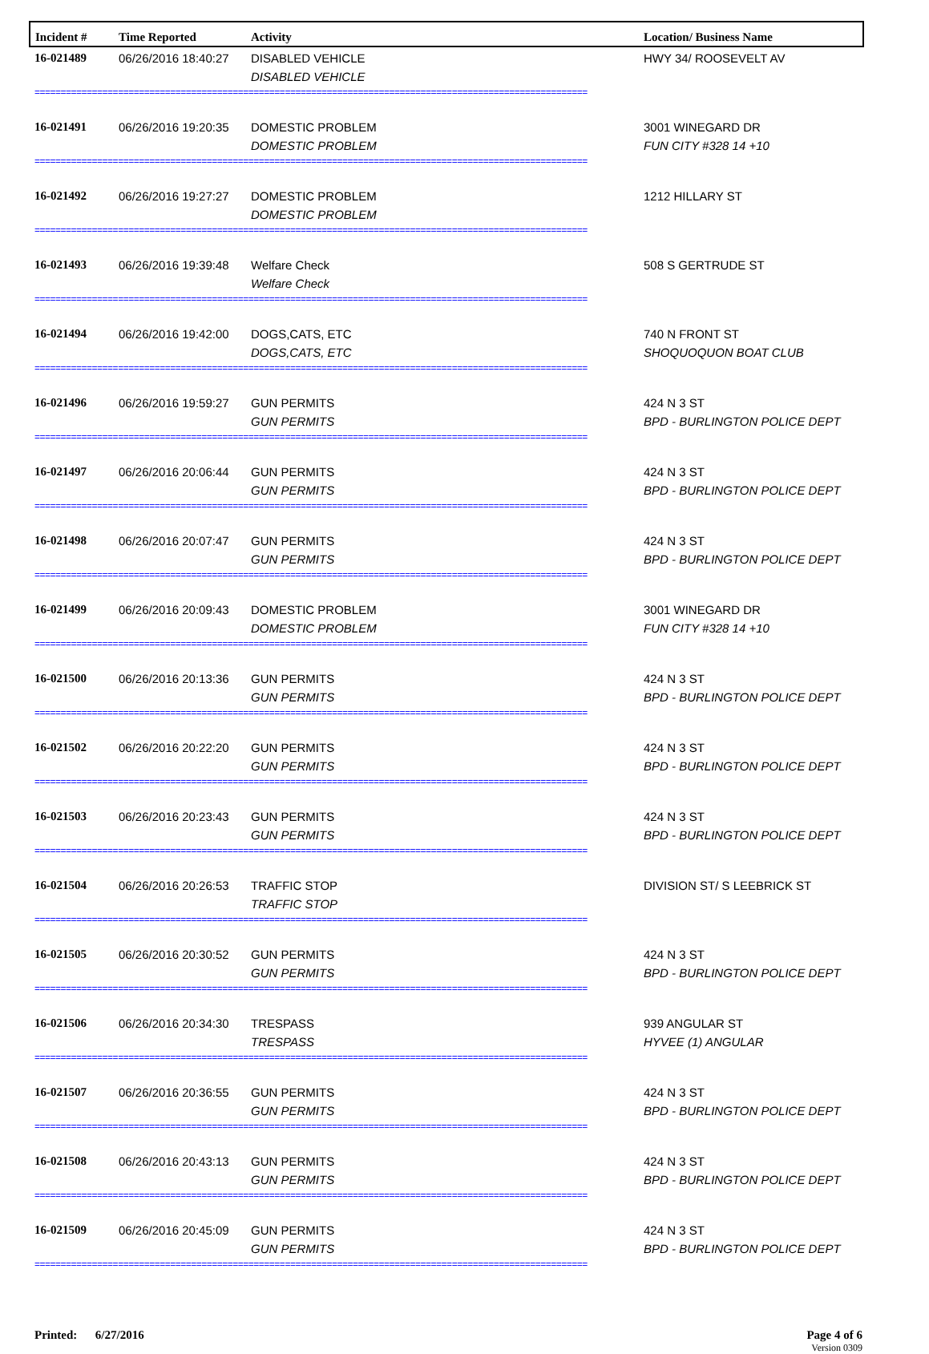| Incident # | Time Reported | Activity | Location/ Business Name |
| --- | --- | --- | --- |
| 16-021489 | 06/26/2016 18:40:27 | DISABLED VEHICLE DISABLED VEHICLE | HWY 34/ ROOSEVELT AV |
| ========================================================================================================== | | | |
| 16-021491 | 06/26/2016 19:20:35 | DOMESTIC PROBLEM DOMESTIC PROBLEM | 3001 WINEGARD DR FUN CITY #328 14 +10 |
| ========================================================================================================== | | | |
| 16-021492 | 06/26/2016 19:27:27 | DOMESTIC PROBLEM DOMESTIC PROBLEM | 1212 HILLARY ST |
| ========================================================================================================== | | | |
| 16-021493 | 06/26/2016 19:39:48 | Welfare Check Welfare Check | 508 S GERTRUDE ST |
| ========================================================================================================== | | | |
| 16-021494 | 06/26/2016 19:42:00 | DOGS,CATS, ETC DOGS,CATS, ETC | 740 N FRONT ST SHOQUOQUON BOAT CLUB |
| ========================================================================================================== | | | |
| 16-021496 | 06/26/2016 19:59:27 | GUN PERMITS GUN PERMITS | 424 N 3 ST BPD - BURLINGTON POLICE DEPT |
| ========================================================================================================== | | | |
| 16-021497 | 06/26/2016 20:06:44 | GUN PERMITS GUN PERMITS | 424 N 3 ST BPD - BURLINGTON POLICE DEPT |
| ========================================================================================================== | | | |
| 16-021498 | 06/26/2016 20:07:47 | GUN PERMITS GUN PERMITS | 424 N 3 ST BPD - BURLINGTON POLICE DEPT |
| ========================================================================================================== | | | |
| 16-021499 | 06/26/2016 20:09:43 | DOMESTIC PROBLEM DOMESTIC PROBLEM | 3001 WINEGARD DR FUN CITY #328 14 +10 |
| ========================================================================================================== | | | |
| 16-021500 | 06/26/2016 20:13:36 | GUN PERMITS GUN PERMITS | 424 N 3 ST BPD - BURLINGTON POLICE DEPT |
| ========================================================================================================== | | | |
| 16-021502 | 06/26/2016 20:22:20 | GUN PERMITS GUN PERMITS | 424 N 3 ST BPD - BURLINGTON POLICE DEPT |
| ========================================================================================================== | | | |
| 16-021503 | 06/26/2016 20:23:43 | GUN PERMITS GUN PERMITS | 424 N 3 ST BPD - BURLINGTON POLICE DEPT |
| ========================================================================================================== | | | |
| 16-021504 | 06/26/2016 20:26:53 | TRAFFIC STOP TRAFFIC STOP | DIVISION ST/ S LEEBRICK ST |
| ========================================================================================================== | | | |
| 16-021505 | 06/26/2016 20:30:52 | GUN PERMITS GUN PERMITS | 424 N 3 ST BPD - BURLINGTON POLICE DEPT |
| ========================================================================================================== | | | |
| 16-021506 | 06/26/2016 20:34:30 | TRESPASS TRESPASS | 939 ANGULAR ST HYVEE (1) ANGULAR |
| ========================================================================================================== | | | |
| 16-021507 | 06/26/2016 20:36:55 | GUN PERMITS GUN PERMITS | 424 N 3 ST BPD - BURLINGTON POLICE DEPT |
| ========================================================================================================== | | | |
| 16-021508 | 06/26/2016 20:43:13 | GUN PERMITS GUN PERMITS | 424 N 3 ST BPD - BURLINGTON POLICE DEPT |
| ========================================================================================================== | | | |
| 16-021509 | 06/26/2016 20:45:09 | GUN PERMITS GUN PERMITS | 424 N 3 ST BPD - BURLINGTON POLICE DEPT |
| ========================================================================================================== | | | |
Printed: 6/27/2016 Page 4 of 6
Version 0309